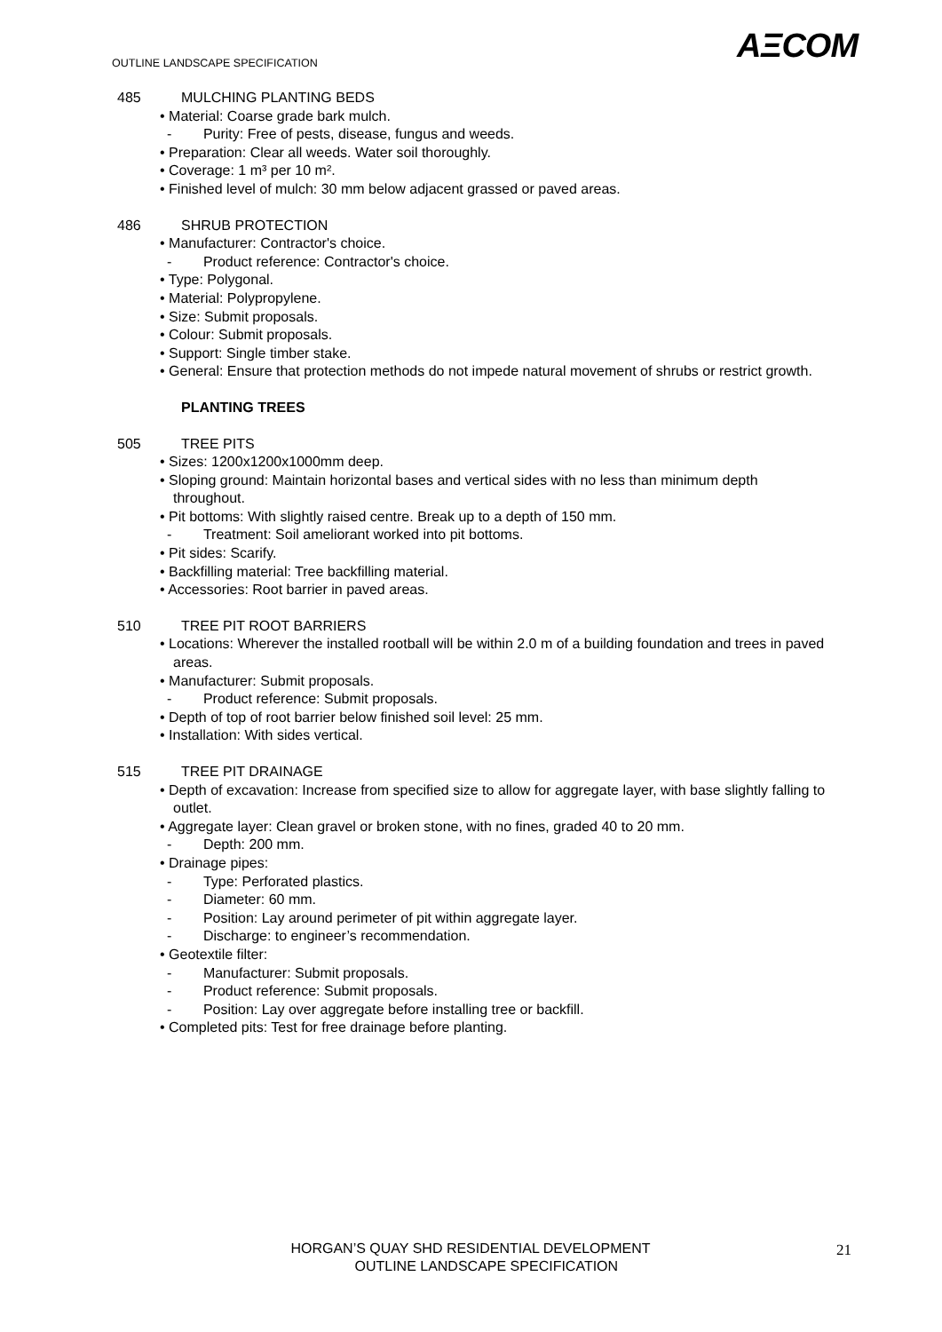AΞCOM
OUTLINE LANDSCAPE SPECIFICATION
485 MULCHING PLANTING BEDS
• Material: Coarse grade bark mulch.
- Purity: Free of pests, disease, fungus and weeds.
• Preparation: Clear all weeds. Water soil thoroughly.
• Coverage: 1 m³ per 10 m².
• Finished level of mulch: 30 mm below adjacent grassed or paved areas.
486 SHRUB PROTECTION
• Manufacturer: Contractor's choice.
- Product reference: Contractor's choice.
• Type: Polygonal.
• Material: Polypropylene.
• Size: Submit proposals.
• Colour: Submit proposals.
• Support: Single timber stake.
• General: Ensure that protection methods do not impede natural movement of shrubs or restrict growth.
PLANTING TREES
505 TREE PITS
• Sizes: 1200x1200x1000mm deep.
• Sloping ground: Maintain horizontal bases and vertical sides with no less than minimum depth throughout.
• Pit bottoms: With slightly raised centre. Break up to a depth of 150 mm.
- Treatment: Soil ameliorant worked into pit bottoms.
• Pit sides: Scarify.
• Backfilling material: Tree backfilling material.
• Accessories: Root barrier in paved areas.
510 TREE PIT ROOT BARRIERS
• Locations: Wherever the installed rootball will be within 2.0 m of a building foundation and trees in paved areas.
• Manufacturer: Submit proposals.
- Product reference: Submit proposals.
• Depth of top of root barrier below finished soil level: 25 mm.
• Installation: With sides vertical.
515 TREE PIT DRAINAGE
• Depth of excavation: Increase from specified size to allow for aggregate layer, with base slightly falling to outlet.
• Aggregate layer: Clean gravel or broken stone, with no fines, graded 40 to 20 mm.
- Depth: 200 mm.
• Drainage pipes:
- Type: Perforated plastics.
- Diameter: 60 mm.
- Position: Lay around perimeter of pit within aggregate layer.
- Discharge: to engineer’s recommendation.
• Geotextile filter:
- Manufacturer: Submit proposals.
- Product reference: Submit proposals.
- Position: Lay over aggregate before installing tree or backfill.
• Completed pits: Test for free drainage before planting.
HORGAN’S QUAY SHD RESIDENTIAL DEVELOPMENT
OUTLINE LANDSCAPE SPECIFICATION
21